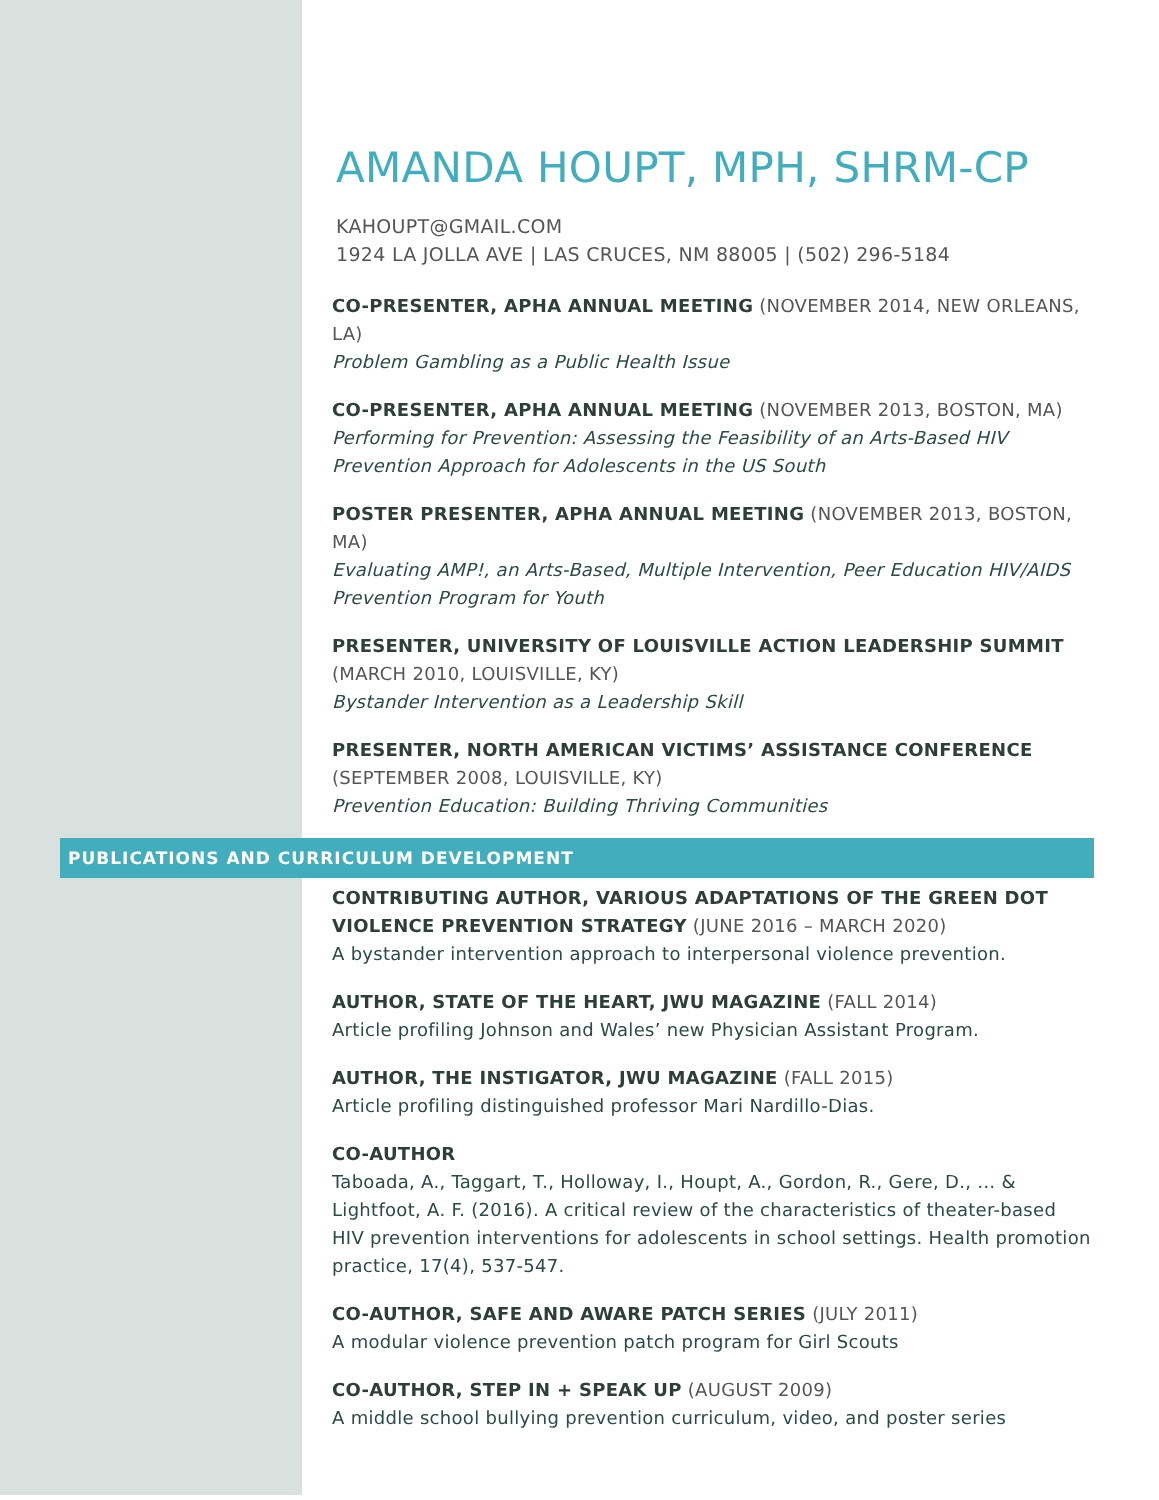AMANDA HOUPT, MPH, SHRM-CP
KAHOUPT@GMAIL.COM
1924 LA JOLLA AVE | LAS CRUCES, NM 88005 | (502) 296-5184
CO-PRESENTER, APHA ANNUAL MEETING (NOVEMBER 2014, NEW ORLEANS, LA)
Problem Gambling as a Public Health Issue
CO-PRESENTER, APHA ANNUAL MEETING (NOVEMBER 2013, BOSTON, MA)
Performing for Prevention: Assessing the Feasibility of an Arts-Based HIV Prevention Approach for Adolescents in the US South
POSTER PRESENTER, APHA ANNUAL MEETING (NOVEMBER 2013, BOSTON, MA)
Evaluating AMP!, an Arts-Based, Multiple Intervention, Peer Education HIV/AIDS Prevention Program for Youth
PRESENTER, UNIVERSITY OF LOUISVILLE ACTION LEADERSHIP SUMMIT (MARCH 2010, LOUISVILLE, KY)
Bystander Intervention as a Leadership Skill
PRESENTER, NORTH AMERICAN VICTIMS’ ASSISTANCE CONFERENCE (SEPTEMBER 2008, LOUISVILLE, KY)
Prevention Education: Building Thriving Communities
PUBLICATIONS AND CURRICULUM DEVELOPMENT
CONTRIBUTING AUTHOR, VARIOUS ADAPTATIONS OF THE GREEN DOT VIOLENCE PREVENTION STRATEGY (JUNE 2016 – MARCH 2020)
A bystander intervention approach to interpersonal violence prevention.
AUTHOR, STATE OF THE HEART, JWU MAGAZINE (FALL 2014)
Article profiling Johnson and Wales’ new Physician Assistant Program.
AUTHOR, THE INSTIGATOR, JWU MAGAZINE (FALL 2015)
Article profiling distinguished professor Mari Nardillo-Dias.
CO-AUTHOR
Taboada, A., Taggart, T., Holloway, I., Houpt, A., Gordon, R., Gere, D., … & Lightfoot, A. F. (2016). A critical review of the characteristics of theater-based HIV prevention interventions for adolescents in school settings. Health promotion practice, 17(4), 537-547.
CO-AUTHOR, SAFE AND AWARE PATCH SERIES (JULY 2011)
A modular violence prevention patch program for Girl Scouts
CO-AUTHOR, STEP IN + SPEAK UP (AUGUST 2009)
A middle school bullying prevention curriculum, video, and poster series